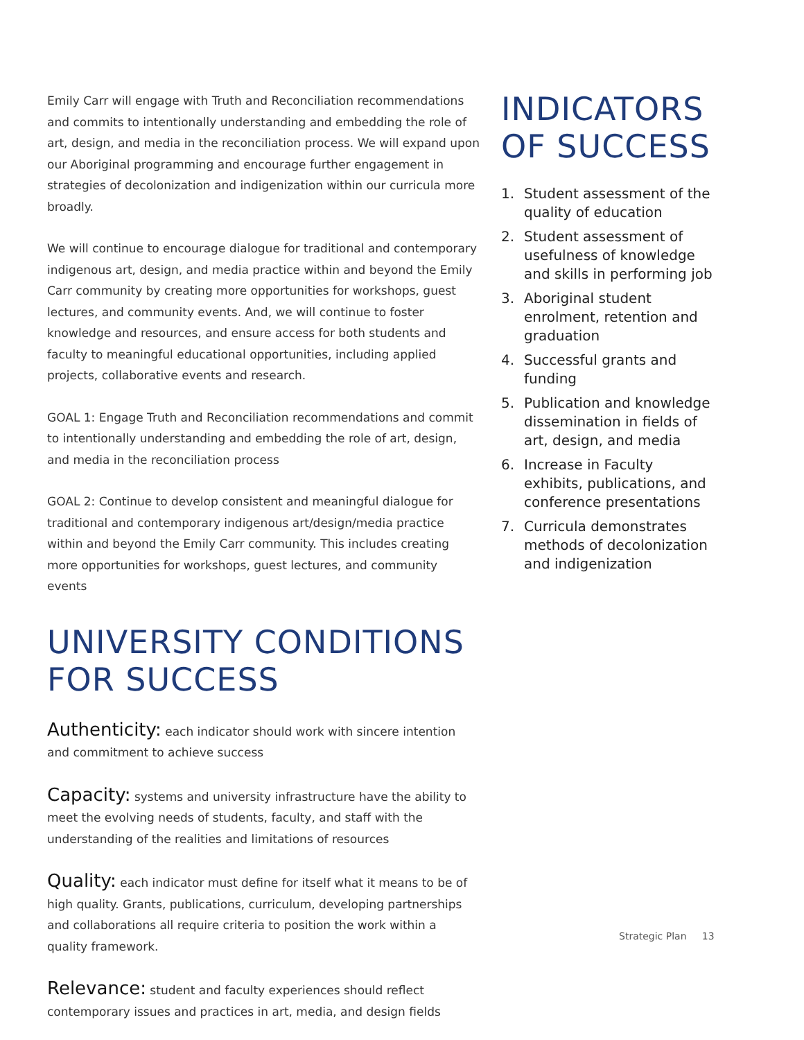Emily Carr will engage with Truth and Reconciliation recommendations and commits to intentionally understanding and embedding the role of art, design, and media in the reconciliation process. We will expand upon our Aboriginal programming and encourage further engagement in strategies of decolonization and indigenization within our curricula more broadly.
We will continue to encourage dialogue for traditional and contemporary indigenous art, design, and media practice within and beyond the Emily Carr community by creating more opportunities for workshops, guest lectures, and community events. And, we will continue to foster knowledge and resources, and ensure access for both students and faculty to meaningful educational opportunities, including applied projects, collaborative events and research.
GOAL 1: Engage Truth and Reconciliation recommendations and commit to intentionally understanding and embedding the role of art, design, and media in the reconciliation process
GOAL 2: Continue to develop consistent and meaningful dialogue for traditional and contemporary indigenous art/design/media practice within and beyond the Emily Carr community. This includes creating more opportunities for workshops, guest lectures, and community events
UNIVERSITY CONDITIONS
FOR SUCCESS
Authenticity: each indicator should work with sincere intention and commitment to achieve success
Capacity: systems and university infrastructure have the ability to meet the evolving needs of students, faculty, and staff with the understanding of the realities and limitations of resources
Quality: each indicator must define for itself what it means to be of high quality. Grants, publications, curriculum, developing partnerships and collaborations all require criteria to position the work within a quality framework.
Relevance: student and faculty experiences should reflect contemporary issues and practices in art, media, and design fields
INDICATORS
OF SUCCESS
1. Student assessment of the quality of education
2. Student assessment of usefulness of knowledge and skills in performing job
3. Aboriginal student enrolment, retention and graduation
4. Successful grants and funding
5. Publication and knowledge dissemination in fields of art, design, and media
6. Increase in Faculty exhibits, publications, and conference presentations
7. Curricula demonstrates methods of decolonization and indigenization
Strategic Plan 13